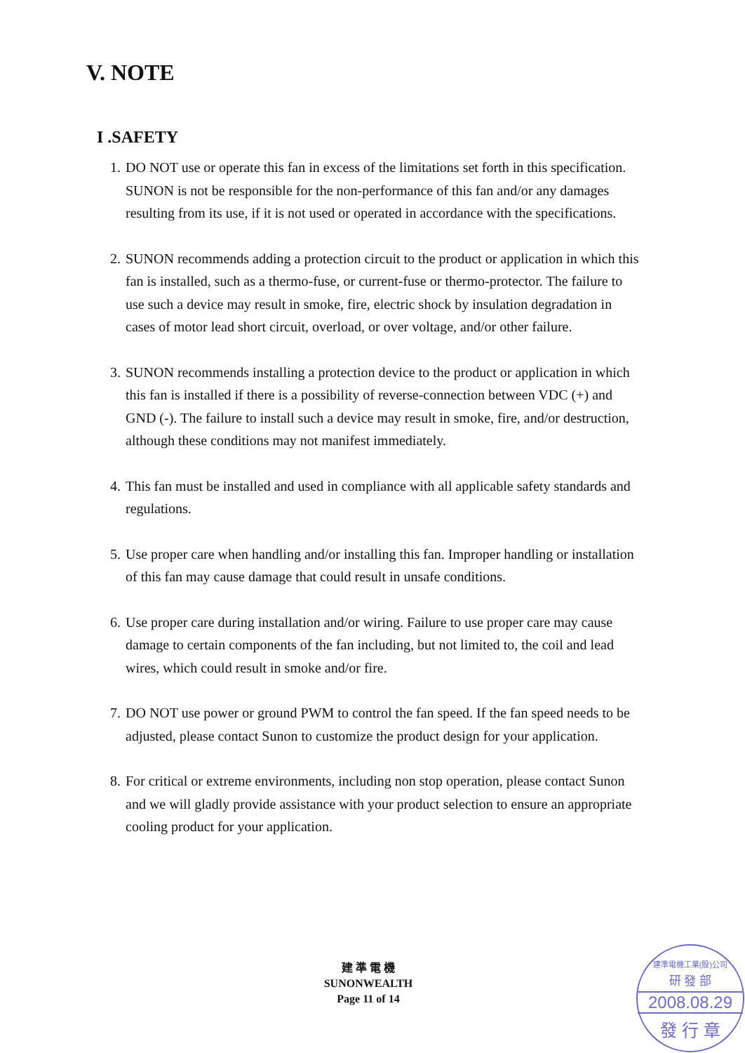V. NOTE
I .SAFETY
1. DO NOT use or operate this fan in excess of the limitations set forth in this specification. SUNON is not be responsible for the non-performance of this fan and/or any damages resulting from its use, if it is not used or operated in accordance with the specifications.
2. SUNON recommends adding a protection circuit to the product or application in which this fan is installed, such as a thermo-fuse, or current-fuse or thermo-protector. The failure to use such a device may result in smoke, fire, electric shock by insulation degradation in cases of motor lead short circuit, overload, or over voltage, and/or other failure.
3. SUNON recommends installing a protection device to the product or application in which this fan is installed if there is a possibility of reverse-connection between VDC (+) and GND (-). The failure to install such a device may result in smoke, fire, and/or destruction, although these conditions may not manifest immediately.
4. This fan must be installed and used in compliance with all applicable safety standards and regulations.
5. Use proper care when handling and/or installing this fan. Improper handling or installation of this fan may cause damage that could result in unsafe conditions.
6. Use proper care during installation and/or wiring. Failure to use proper care may cause damage to certain components of the fan including, but not limited to, the coil and lead wires, which could result in smoke and/or fire.
7. DO NOT use power or ground PWM to control the fan speed. If the fan speed needs to be adjusted, please contact Sunon to customize the product design for your application.
8. For critical or extreme environments, including non stop operation, please contact Sunon and we will gladly provide assistance with your product selection to ensure an appropriate cooling product for your application.
建 準 電 機
SUNONWEALTH
Page 11 of 14
建準電機工業(股)公司
研 發 部
2008.08.29
發 行 章